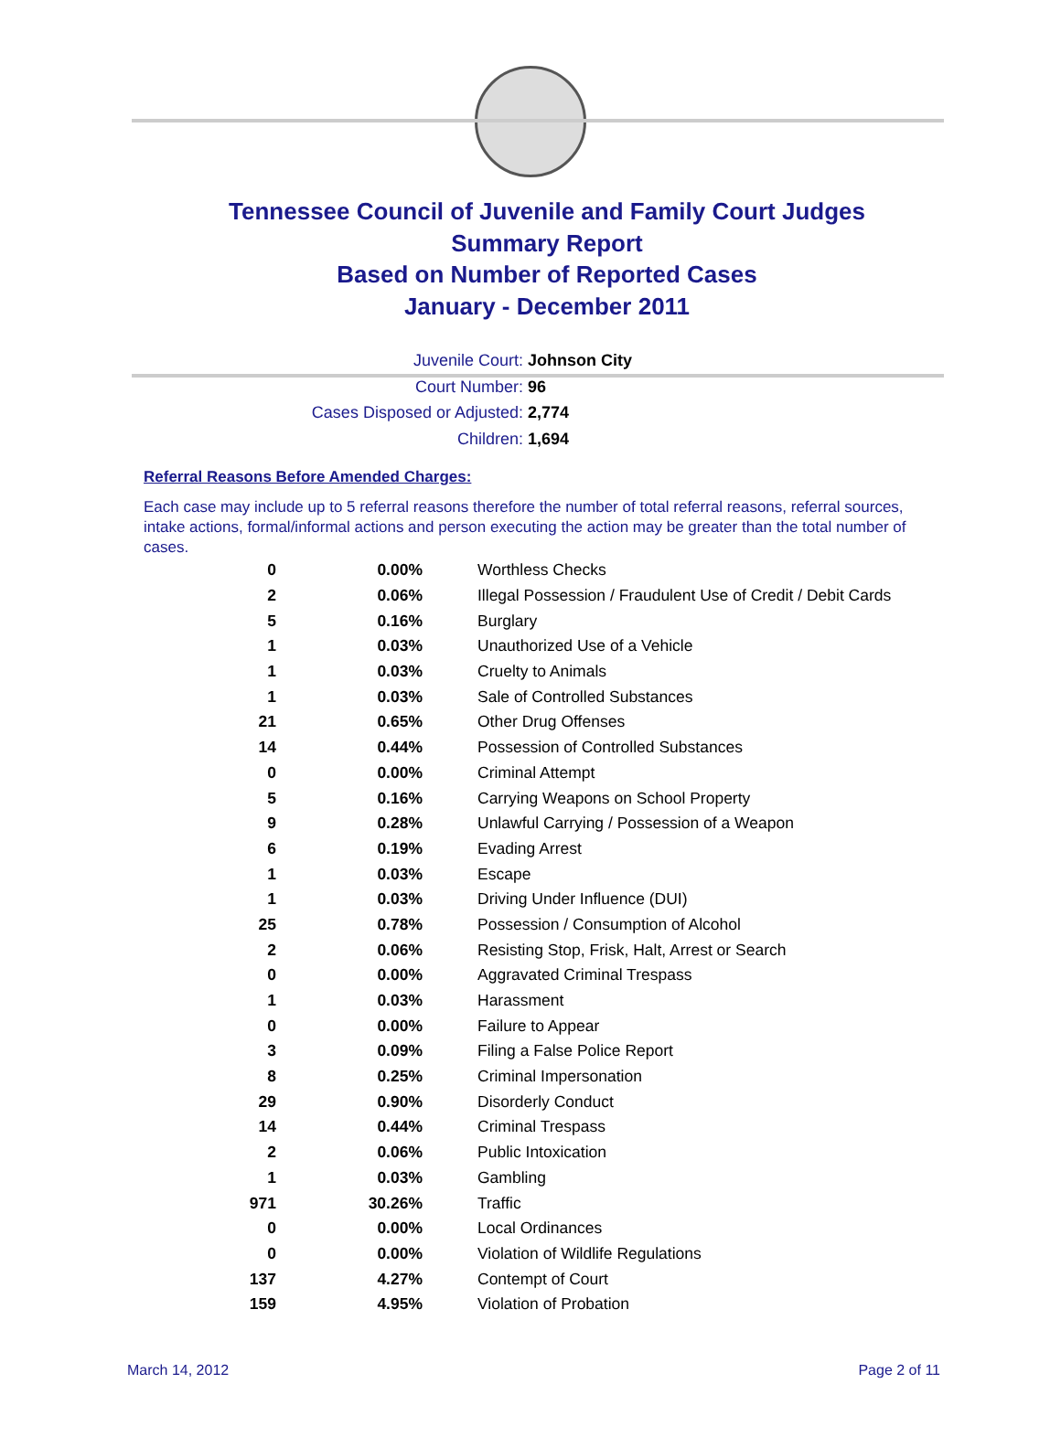Tennessee Council of Juvenile and Family Court Judges
Summary Report
Based on Number of Reported Cases
January - December 2011
Juvenile Court: Johnson City
Court Number: 96
Cases Disposed or Adjusted: 2,774
Children: 1,694
Referral Reasons Before Amended Charges:
Each case may include up to 5 referral reasons therefore the number of total referral reasons, referral sources, intake actions, formal/informal actions and person executing the action may be greater than the total number of cases.
| 0 | 0.00% | Worthless Checks |
| 2 | 0.06% | Illegal Possession / Fraudulent Use of Credit / Debit Cards |
| 5 | 0.16% | Burglary |
| 1 | 0.03% | Unauthorized Use of a Vehicle |
| 1 | 0.03% | Cruelty to Animals |
| 1 | 0.03% | Sale of Controlled Substances |
| 21 | 0.65% | Other Drug Offenses |
| 14 | 0.44% | Possession of Controlled Substances |
| 0 | 0.00% | Criminal Attempt |
| 5 | 0.16% | Carrying Weapons on School Property |
| 9 | 0.28% | Unlawful Carrying / Possession of a Weapon |
| 6 | 0.19% | Evading Arrest |
| 1 | 0.03% | Escape |
| 1 | 0.03% | Driving Under Influence (DUI) |
| 25 | 0.78% | Possession / Consumption of Alcohol |
| 2 | 0.06% | Resisting Stop, Frisk, Halt, Arrest or Search |
| 0 | 0.00% | Aggravated Criminal Trespass |
| 1 | 0.03% | Harassment |
| 0 | 0.00% | Failure to Appear |
| 3 | 0.09% | Filing a False Police Report |
| 8 | 0.25% | Criminal Impersonation |
| 29 | 0.90% | Disorderly Conduct |
| 14 | 0.44% | Criminal Trespass |
| 2 | 0.06% | Public Intoxication |
| 1 | 0.03% | Gambling |
| 971 | 30.26% | Traffic |
| 0 | 0.00% | Local Ordinances |
| 0 | 0.00% | Violation of Wildlife Regulations |
| 137 | 4.27% | Contempt of Court |
| 159 | 4.95% | Violation of Probation |
March 14, 2012 Page 2 of 11